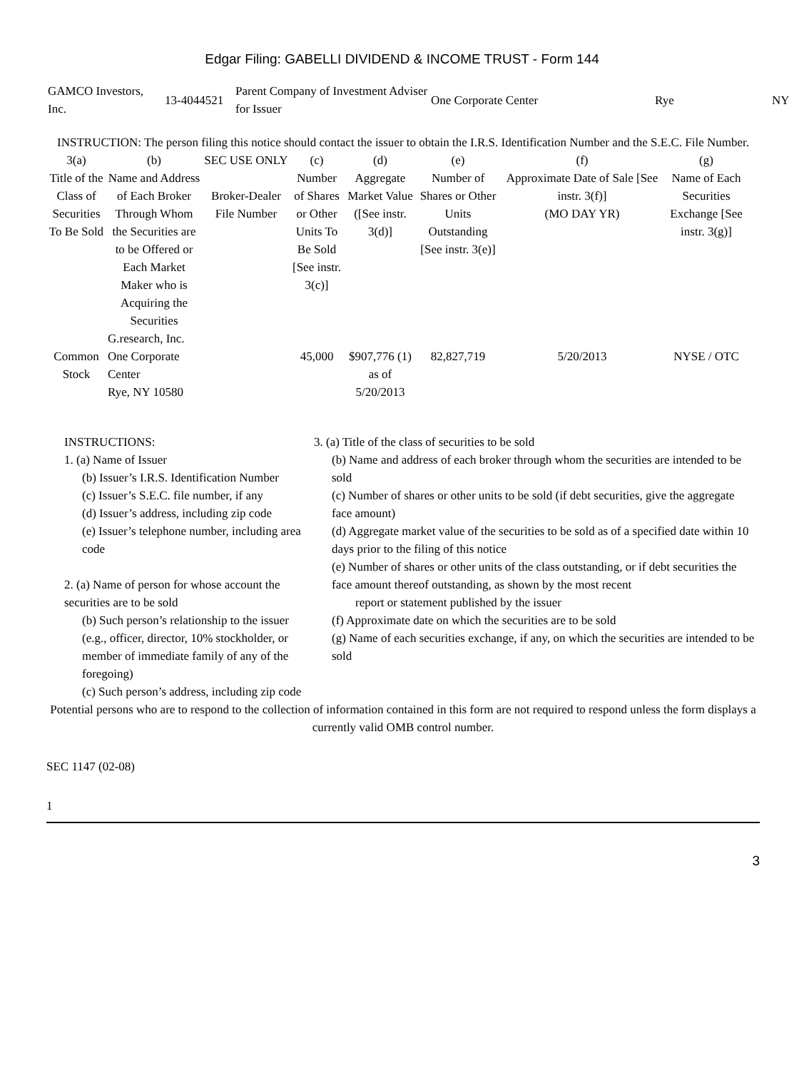Edgar Filing: GABELLI DIVIDEND & INCOME TRUST - Form 144
| GAMCO Investors, Inc. | 13-4044521 | Parent Company of Investment Adviser for Issuer | One Corporate Center | Rye | NY |
INSTRUCTION: The person filing this notice should contact the issuer to obtain the I.R.S. Identification Number and the S.E.C. File Number.
| 3(a) Title of the Class of Securities To Be Sold | (b) Name and Address of Each Broker Through Whom the Securities are to be Offered or Each Market Maker who is Acquiring the Securities | SEC USE ONLY Broker-Dealer File Number | (c) Number of Shares or Other Units To Be Sold [See instr. 3(c)] | (d) Aggregate Market Value ([See instr. 3(d)] | (e) Number of Shares or Other Units Outstanding [See instr. 3(e)] | (f) Approximate Date of Sale [See instr. 3(f)] (MO DAY YR) | (g) Name of Each Securities Exchange [See instr. 3(g)] |
| --- | --- | --- | --- | --- | --- | --- | --- |
| Common Stock | G.research, Inc. One Corporate Center Rye, NY 10580 | | 45,000 | $907,776 (1) as of 5/20/2013 | 82,827,719 | 5/20/2013 | NYSE / OTC |
INSTRUCTIONS:
1. (a) Name of Issuer
(b) Issuer’s I.R.S. Identification Number
(c) Issuer’s S.E.C. file number, if any
(d) Issuer’s address, including zip code
(e) Issuer’s telephone number, including area code
2. (a) Name of person for whose account the securities are to be sold
(b) Such person’s relationship to the issuer (e.g., officer, director, 10% stockholder, or member of immediate family of any of the foregoing)
(c) Such person’s address, including zip code
3. (a) Title of the class of securities to be sold
(b) Name and address of each broker through whom the securities are intended to be sold
(c) Number of shares or other units to be sold (if debt securities, give the aggregate face amount)
(d) Aggregate market value of the securities to be sold as of a specified date within 10 days prior to the filing of this notice
(e) Number of shares or other units of the class outstanding, or if debt securities the face amount thereof outstanding, as shown by the most recent
report or statement published by the issuer
(f) Approximate date on which the securities are to be sold
(g) Name of each securities exchange, if any, on which the securities are intended to be sold
Potential persons who are to respond to the collection of information contained in this form are not required to respond unless the form displays a currently valid OMB control number.
SEC 1147 (02-08)
1
3